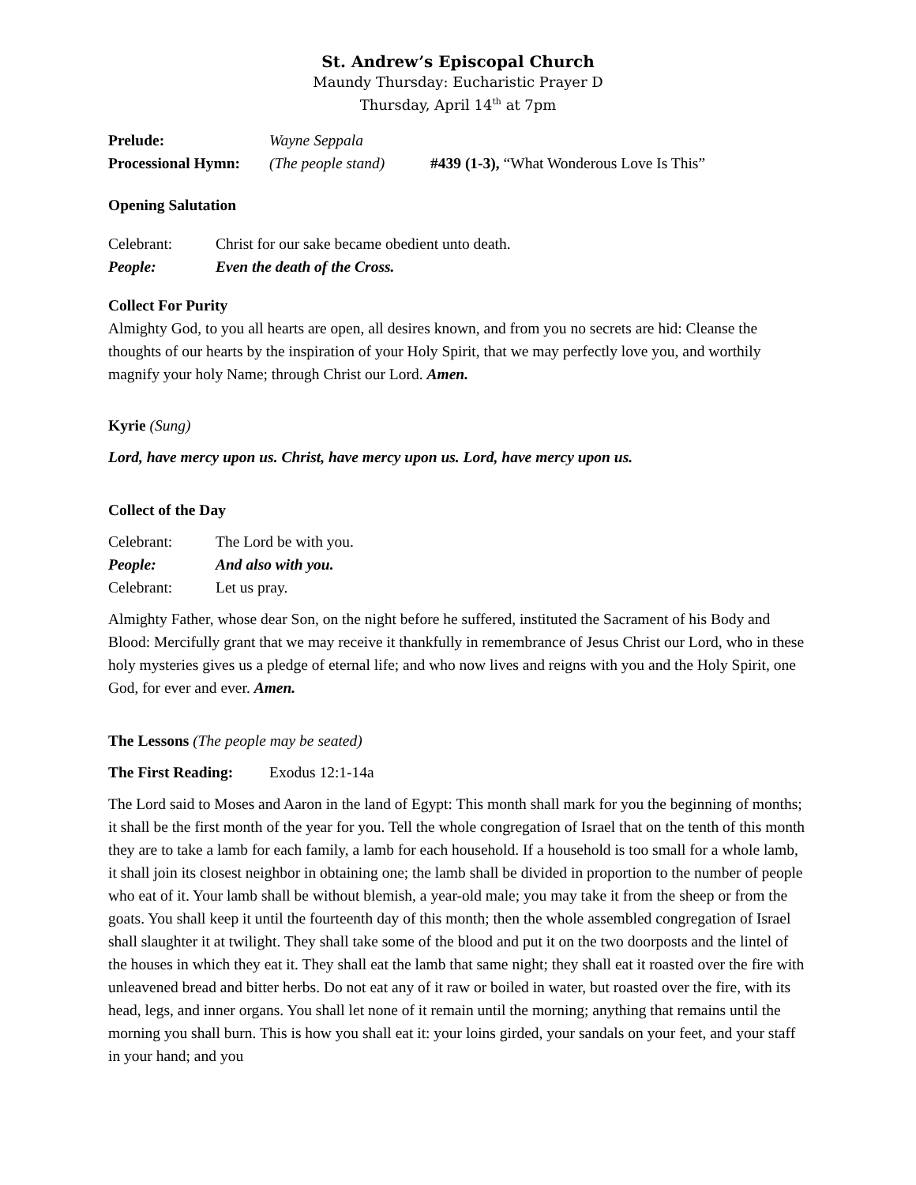St. Andrew’s Episcopal Church
Maundy Thursday: Eucharistic Prayer D
Thursday, April 14<sup>th</sup> at 7pm
Prelude: Wayne Seppala
Processional Hymn:
(The people stand)
#439 (1-3), “What Wonderous Love Is This”
Opening Salutation
Celebrant: Christ for our sake became obedient unto death.
People: Even the death of the Cross.
Collect For Purity
Almighty God, to you all hearts are open, all desires known, and from you no secrets are hid: Cleanse the thoughts of our hearts by the inspiration of your Holy Spirit, that we may perfectly love you, and worthily magnify your holy Name; through Christ our Lord. Amen.
Kyrie (Sung)
Lord, have mercy upon us. Christ, have mercy upon us. Lord, have mercy upon us.
Collect of the Day
Celebrant: The Lord be with you.
People: And also with you.
Celebrant: Let us pray.
Almighty Father, whose dear Son, on the night before he suffered, instituted the Sacrament of his Body and Blood: Mercifully grant that we may receive it thankfully in remembrance of Jesus Christ our Lord, who in these holy mysteries gives us a pledge of eternal life; and who now lives and reigns with you and the Holy Spirit, one God, for ever and ever. Amen.
The Lessons (The people may be seated)
The First Reading:
Exodus 12:1-14a
The Lord said to Moses and Aaron in the land of Egypt: This month shall mark for you the beginning of months; it shall be the first month of the year for you. Tell the whole congregation of Israel that on the tenth of this month they are to take a lamb for each family, a lamb for each household. If a household is too small for a whole lamb, it shall join its closest neighbor in obtaining one; the lamb shall be divided in proportion to the number of people who eat of it. Your lamb shall be without blemish, a year-old male; you may take it from the sheep or from the goats. You shall keep it until the fourteenth day of this month; then the whole assembled congregation of Israel shall slaughter it at twilight. They shall take some of the blood and put it on the two doorposts and the lintel of the houses in which they eat it. They shall eat the lamb that same night; they shall eat it roasted over the fire with unleavened bread and bitter herbs. Do not eat any of it raw or boiled in water, but roasted over the fire, with its head, legs, and inner organs. You shall let none of it remain until the morning; anything that remains until the morning you shall burn. This is how you shall eat it: your loins girded, your sandals on your feet, and your staff in your hand; and you